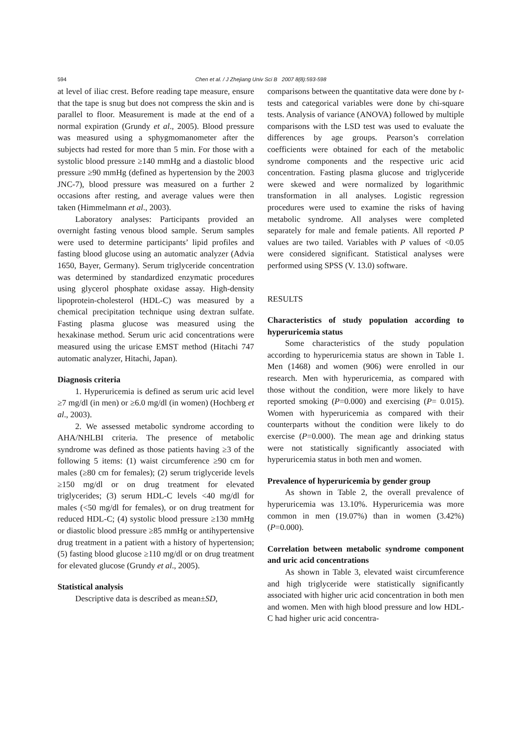594
Chen et al. / J Zhejiang Univ Sci B 2007 8(8):593-598
at level of iliac crest. Before reading tape measure, ensure that the tape is snug but does not compress the skin and is parallel to floor. Measurement is made at the end of a normal expiration (Grundy et al., 2005). Blood pressure was measured using a sphygmomanometer after the subjects had rested for more than 5 min. For those with a systolic blood pressure ≥140 mmHg and a diastolic blood pressure ≥90 mmHg (defined as hypertension by the 2003 JNC-7), blood pressure was measured on a further 2 occasions after resting, and average values were then taken (Himmelmann et al., 2003).
Laboratory analyses: Participants provided an overnight fasting venous blood sample. Serum samples were used to determine participants’ lipid profiles and fasting blood glucose using an automatic analyzer (Advia 1650, Bayer, Germany). Serum triglyceride concentration was determined by standardized enzymatic procedures using glycerol phosphate oxidase assay. High-density lipoprotein-cholesterol (HDL-C) was measured by a chemical precipitation technique using dextran sulfate. Fasting plasma glucose was measured using the hexakinase method. Serum uric acid concentrations were measured using the uricase EMST method (Hitachi 747 automatic analyzer, Hitachi, Japan).
Diagnosis criteria
1. Hyperuricemia is defined as serum uric acid level ≥7 mg/dl (in men) or ≥6.0 mg/dl (in women) (Hochberg et al., 2003).
2. We assessed metabolic syndrome according to AHA/NHLBI criteria. The presence of metabolic syndrome was defined as those patients having ≥3 of the following 5 items: (1) waist circumference ≥90 cm for males (≥80 cm for females); (2) serum triglyceride levels ≥150 mg/dl or on drug treatment for elevated triglycerides; (3) serum HDL-C levels <40 mg/dl for males (<50 mg/dl for females), or on drug treatment for reduced HDL-C; (4) systolic blood pressure ≥130 mmHg or diastolic blood pressure ≥85 mmHg or antihypertensive drug treatment in a patient with a history of hypertension; (5) fasting blood glucose ≥110 mg/dl or on drug treatment for elevated glucose (Grundy et al., 2005).
Statistical analysis
Descriptive data is described as mean±SD,
comparisons between the quantitative data were done by t-tests and categorical variables were done by chi-square tests. Analysis of variance (ANOVA) followed by multiple comparisons with the LSD test was used to evaluate the differences by age groups. Pearson’s correlation coefficients were obtained for each of the metabolic syndrome components and the respective uric acid concentration. Fasting plasma glucose and triglyceride were skewed and were normalized by logarithmic transformation in all analyses. Logistic regression procedures were used to examine the risks of having metabolic syndrome. All analyses were completed separately for male and female patients. All reported P values are two tailed. Variables with P values of <0.05 were considered significant. Statistical analyses were performed using SPSS (V. 13.0) software.
RESULTS
Characteristics of study population according to hyperuricemia status
Some characteristics of the study population according to hyperuricemia status are shown in Table 1. Men (1468) and women (906) were enrolled in our research. Men with hyperuricemia, as compared with those without the condition, were more likely to have reported smoking (P=0.000) and exercising (P= 0.015). Women with hyperuricemia as compared with their counterparts without the condition were likely to do exercise (P=0.000). The mean age and drinking status were not statistically significantly associated with hyperuricemia status in both men and women.
Prevalence of hyperuricemia by gender group
As shown in Table 2, the overall prevalence of hyperuricemia was 13.10%. Hyperuricemia was more common in men (19.07%) than in women (3.42%) (P=0.000).
Correlation between metabolic syndrome component and uric acid concentrations
As shown in Table 3, elevated waist circumference and high triglyceride were statistically significantly associated with higher uric acid concentration in both men and women. Men with high blood pressure and low HDL-C had higher uric acid concentra-